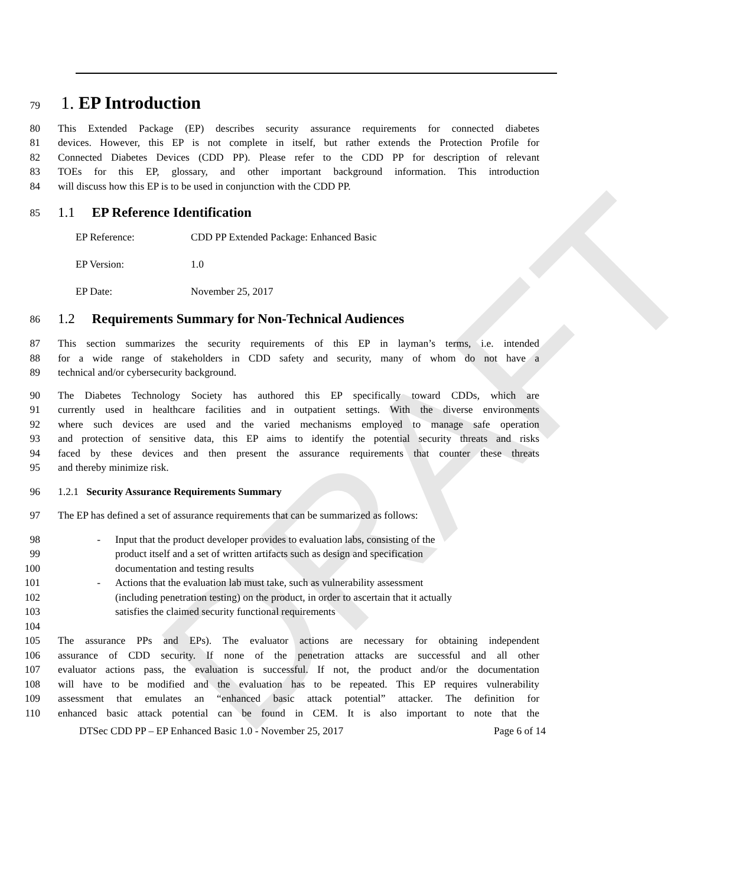DRAFT
79 1. EP Introduction
80 This Extended Package (EP) describes security assurance requirements for connected diabetes
81 devices. However, this EP is not complete in itself, but rather extends the Protection Profile for
82 Connected Diabetes Devices (CDD PP). Please refer to the CDD PP for description of relevant
83 TOEs for this EP, glossary, and other important background information. This introduction
84 will discuss how this EP is to be used in conjunction with the CDD PP.
85 1.1 EP Reference Identification
EP Reference: CDD PP Extended Package: Enhanced Basic
EP Version: 1.0
EP Date: November 25, 2017
86 1.2 Requirements Summary for Non-Technical Audiences
87 This section summarizes the security requirements of this EP in layman’s terms, i.e. intended
88 for a wide range of stakeholders in CDD safety and security, many of whom do not have a
89 technical and/or cybersecurity background.
90 The Diabetes Technology Society has authored this EP specifically toward CDDs, which are
91 currently used in healthcare facilities and in outpatient settings. With the diverse environments
92 where such devices are used and the varied mechanisms employed to manage safe operation
93 and protection of sensitive data, this EP aims to identify the potential security threats and risks
94 faced by these devices and then present the assurance requirements that counter these threats
95 and thereby minimize risk.
96 1.2.1 Security Assurance Requirements Summary
97 The EP has defined a set of assurance requirements that can be summarized as follows:
98 - Input that the product developer provides to evaluation labs, consisting of the
99 product itself and a set of written artifacts such as design and specification
100 documentation and testing results
101 - Actions that the evaluation lab must take, such as vulnerability assessment
102 (including penetration testing) on the product, in order to ascertain that it actually
103 satisfies the claimed security functional requirements
104
105 The assurance PPs and EPs). The evaluator actions are necessary for obtaining independent
106 assurance of CDD security. If none of the penetration attacks are successful and all other
107 evaluator actions pass, the evaluation is successful. If not, the product and/or the documentation
108 will have to be modified and the evaluation has to be repeated. This EP requires vulnerability
109 assessment that emulates an “enhanced basic attack potential” attacker. The definition for
110 enhanced basic attack potential can be found in CEM. It is also important to note that the
DTSec CDD PP – EP Enhanced Basic 1.0 - November 25, 2017 Page 6 of 14